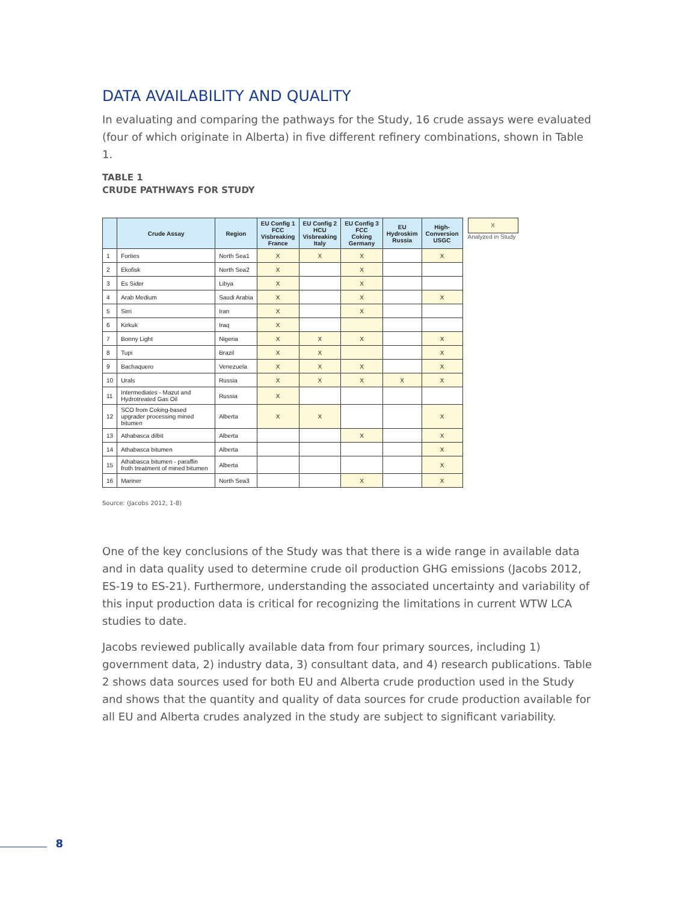DATA AVAILABILITY AND QUALITY
In evaluating and comparing the pathways for the Study, 16 crude assays were evaluated (four of which originate in Alberta) in five different refinery combinations, shown in Table 1.
TABLE 1
CRUDE PATHWAYS FOR STUDY
| | Crude Assay | Region | EU Config 1 FCC Visbreaking France | EU Config 2 HCU Visbreaking Italy | EU Config 3 FCC Coking Germany | EU Hydroskim Russia | High- Conversion USGC |
| --- | --- | --- | --- | --- | --- | --- | --- |
| 1 | Forties | North Sea1 | X | X | X | | X |
| 2 | Ekofisk | North Sea2 | X | | X | | |
| 3 | Es Sider | Libya | X | | X | | |
| 4 | Arab Medium | Saudi Arabia | X | | X | | X |
| 5 | Sirri | Iran | X | | X | | |
| 6 | Kirkuk | Iraq | X | | | | |
| 7 | Bonny Light | Nigeria | X | X | X | | X |
| 8 | Tupi | Brazil | X | X | | | X |
| 9 | Bachaquero | Venezuela | X | X | X | | X |
| 10 | Urals | Russia | X | X | X | X | X |
| 11 | Intermediates - Mazut and Hydrotreated Gas Oil | Russia | X | | | | |
| 12 | SCO from Coking-based upgrader processing mined bitumen | Alberta | X | X | | | X |
| 13 | Athabasca dilbit | Alberta | | | X | | X |
| 14 | Athabasca bitumen | Alberta | | | | | X |
| 15 | Athabasca bitumen - paraffin froth treatment of mined bitumen | Alberta | | | | | X |
| 16 | Mariner | North Sea3 | | | X | | X |
X
Analyzed in Study
Source: (Jacobs 2012, 1-8)
One of the key conclusions of the Study was that there is a wide range in available data and in data quality used to determine crude oil production GHG emissions (Jacobs 2012, ES-19 to ES-21). Furthermore, understanding the associated uncertainty and variability of this input production data is critical for recognizing the limitations in current WTW LCA studies to date.
Jacobs reviewed publically available data from four primary sources, including 1) government data, 2) industry data, 3) consultant data, and 4) research publications. Table 2 shows data sources used for both EU and Alberta crude production used in the Study and shows that the quantity and quality of data sources for crude production available for all EU and Alberta crudes analyzed in the study are subject to significant variability.
8